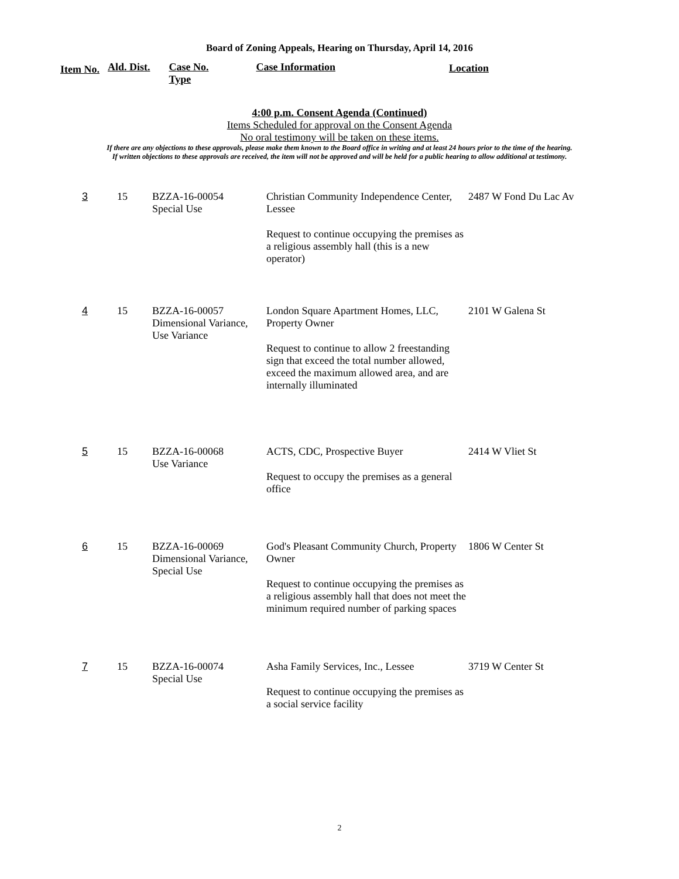Board of Zoning Appeals, Hearing on Thursday, April 14, 2016
Item No.
Ald. Dist. Case No.
Type
Case Information Location
4:00 p.m. Consent Agenda (Continued)
Items Scheduled for approval on the Consent Agenda
No oral testimony will be taken on these items.
If there are any objections to these approvals, please make them known to the Board office in writing and at least 24 hours prior to the time of the hearing.
If written objections to these approvals are received, the item will not be approved and will be held for a public hearing to allow additional at testimony.
| 3 | 15 | BZZA-16-00054 Special Use | Christian Community Independence Center, Lessee Request to continue occupying the premises as a religious assembly hall (this is a new operator) | 2487 W Fond Du Lac Av |
| 4 | 15 | BZZA-16-00057 Dimensional Variance, Use Variance | London Square Apartment Homes, LLC, Property Owner Request to continue to allow 2 freestanding sign that exceed the total number allowed, exceed the maximum allowed area, and are internally illuminated | 2101 W Galena St |
| 5 | 15 | BZZA-16-00068 Use Variance | ACTS, CDC, Prospective Buyer Request to occupy the premises as a general office | 2414 W Vliet St |
| 6 | 15 | BZZA-16-00069 Dimensional Variance, Special Use | God's Pleasant Community Church, Property Owner Request to continue occupying the premises as a religious assembly hall that does not meet the minimum required number of parking spaces | 1806 W Center St |
| 7 | 15 | BZZA-16-00074 Special Use | Asha Family Services, Inc., Lessee Request to continue occupying the premises as a social service facility | 3719 W Center St |
2